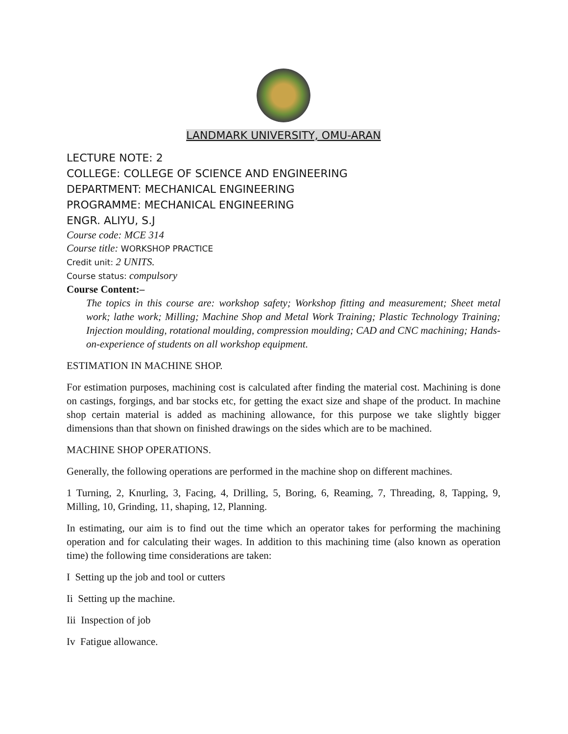LANDMARK UNIVERSITY, OMU-ARAN
LECTURE NOTE: 2
COLLEGE: COLLEGE OF SCIENCE AND ENGINEERING
DEPARTMENT: MECHANICAL ENGINEERING
PROGRAMME: MECHANICAL ENGINEERING
ENGR. ALIYU, S.J
Course code: MCE 314
Course title: WORKSHOP PRACTICE
Credit unit: 2 UNITS.
Course status: compulsory
Course Content:–
The topics in this course are: workshop safety; Workshop fitting and measurement; Sheet metal work; lathe work; Milling; Machine Shop and Metal Work Training; Plastic Technology Training; Injection moulding, rotational moulding, compression moulding; CAD and CNC machining; Hands-on-experience of students on all workshop equipment.
ESTIMATION IN MACHINE SHOP.
For estimation purposes, machining cost is calculated after finding the material cost. Machining is done on castings, forgings, and bar stocks etc, for getting the exact size and shape of the product. In machine shop certain material is added as machining allowance, for this purpose we take slightly bigger dimensions than that shown on finished drawings on the sides which are to be machined.
MACHINE SHOP OPERATIONS.
Generally, the following operations are performed in the machine shop on different machines.
1 Turning, 2, Knurling, 3, Facing, 4, Drilling, 5, Boring, 6, Reaming, 7, Threading, 8, Tapping, 9, Milling, 10, Grinding, 11, shaping, 12, Planning.
In estimating, our aim is to find out the time which an operator takes for performing the machining operation and for calculating their wages. In addition to this machining time (also known as operation time) the following time considerations are taken:
I Setting up the job and tool or cutters
Ii Setting up the machine.
Iii Inspection of job
Iv Fatigue allowance.